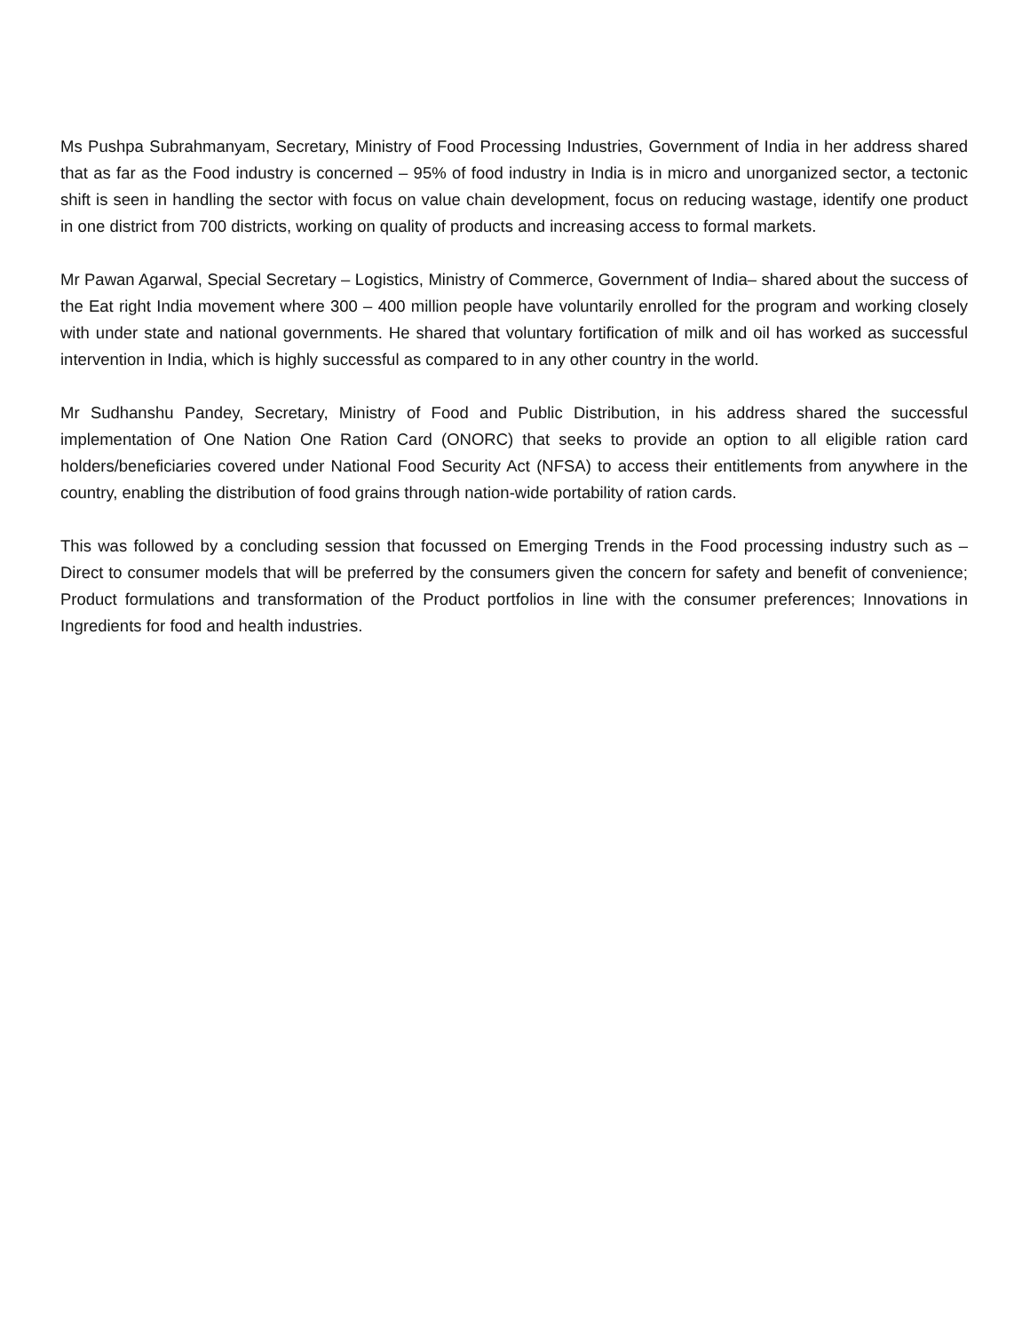Ms Pushpa Subrahmanyam, Secretary, Ministry of Food Processing Industries, Government of India in her address shared that as far as the Food industry is concerned – 95% of food industry in India is in micro and unorganized sector, a tectonic shift is seen in handling the sector with focus on value chain development, focus on reducing wastage, identify one product in one district from 700 districts, working on quality of products and increasing access to formal markets.
Mr Pawan Agarwal, Special Secretary – Logistics, Ministry of Commerce, Government of India– shared about the success of the Eat right India movement where 300 – 400 million people have voluntarily enrolled for the program and working closely with under state and national governments. He shared that voluntary fortification of milk and oil has worked as successful intervention in India, which is highly successful as compared to in any other country in the world.
Mr Sudhanshu Pandey, Secretary, Ministry of Food and Public Distribution, in his address shared the successful implementation of One Nation One Ration Card (ONORC) that seeks to provide an option to all eligible ration card holders/beneficiaries covered under National Food Security Act (NFSA) to access their entitlements from anywhere in the country, enabling the distribution of food grains through nation-wide portability of ration cards.
This was followed by a concluding session that focussed on Emerging Trends in the Food processing industry such as – Direct to consumer models that will be preferred by the consumers given the concern for safety and benefit of convenience; Product formulations and transformation of the Product portfolios in line with the consumer preferences; Innovations in Ingredients for food and health industries.